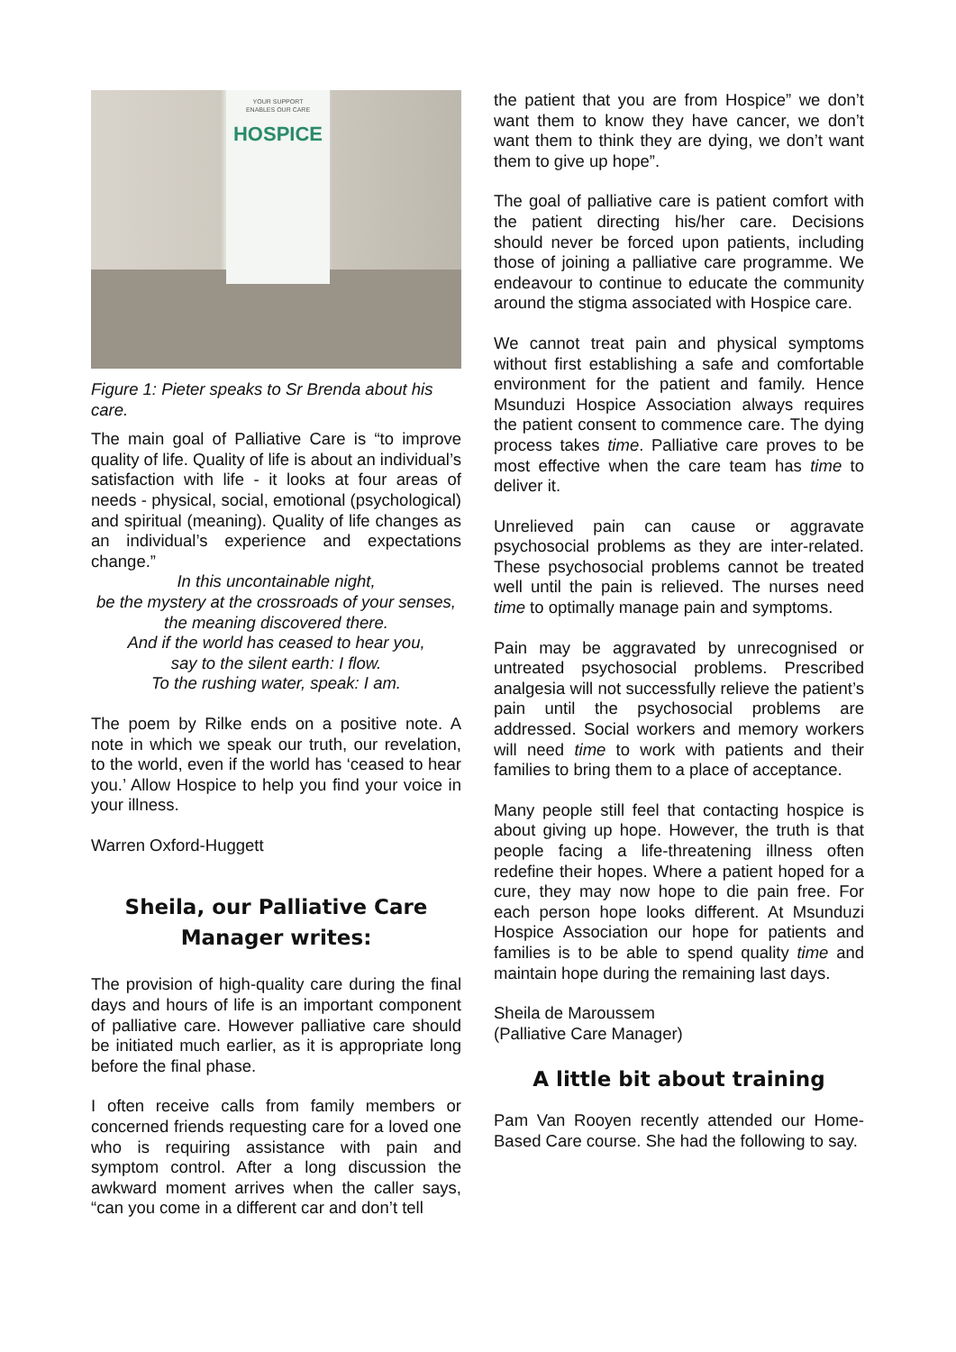YOUR SUPPORT
ENABLES OUR CARE
HOSPICE
Figure 1: Pieter speaks to Sr Brenda about his care.
The main goal of Palliative Care is “to improve quality of life. Quality of life is about an individual’s satisfaction with life - it looks at four areas of needs - physical, social, emotional (psychological) and spiritual (meaning). Quality of life changes as an individual’s experience and expectations change.”
In this uncontainable night,
be the mystery at the crossroads of your senses,
the meaning discovered there.
And if the world has ceased to hear you,
say to the silent earth: I flow.
To the rushing water, speak: I am.
The poem by Rilke ends on a positive note. A note in which we speak our truth, our revelation, to the world, even if the world has ‘ceased to hear you.’ Allow Hospice to help you find your voice in your illness.
Warren Oxford-Huggett
Sheila, our Palliative Care Manager writes:
The provision of high-quality care during the final days and hours of life is an important component of palliative care. However palliative care should be initiated much earlier, as it is appropriate long before the final phase.
I often receive calls from family members or concerned friends requesting care for a loved one who is requiring assistance with pain and symptom control. After a long discussion the awkward moment arrives when the caller says, “can you come in a different car and don’t tell
the patient that you are from Hospice” we don’t want them to know they have cancer, we don’t want them to think they are dying, we don’t want them to give up hope”.
The goal of palliative care is patient comfort with the patient directing his/her care. Decisions should never be forced upon patients, including those of joining a palliative care programme. We endeavour to continue to educate the community around the stigma associated with Hospice care.
We cannot treat pain and physical symptoms without first establishing a safe and comfortable environment for the patient and family. Hence Msunduzi Hospice Association always requires the patient consent to commence care. The dying process takes time. Palliative care proves to be most effective when the care team has time to deliver it.
Unrelieved pain can cause or aggravate psychosocial problems as they are inter-related. These psychosocial problems cannot be treated well until the pain is relieved. The nurses need time to optimally manage pain and symptoms.
Pain may be aggravated by unrecognised or untreated psychosocial problems. Prescribed analgesia will not successfully relieve the patient’s pain until the psychosocial problems are addressed. Social workers and memory workers will need time to work with patients and their families to bring them to a place of acceptance.
Many people still feel that contacting hospice is about giving up hope. However, the truth is that people facing a life-threatening illness often redefine their hopes. Where a patient hoped for a cure, they may now hope to die pain free. For each person hope looks different. At Msunduzi Hospice Association our hope for patients and families is to be able to spend quality time and maintain hope during the remaining last days.
Sheila de Maroussem
(Palliative Care Manager)
A little bit about training
Pam Van Rooyen recently attended our Home-Based Care course. She had the following to say.